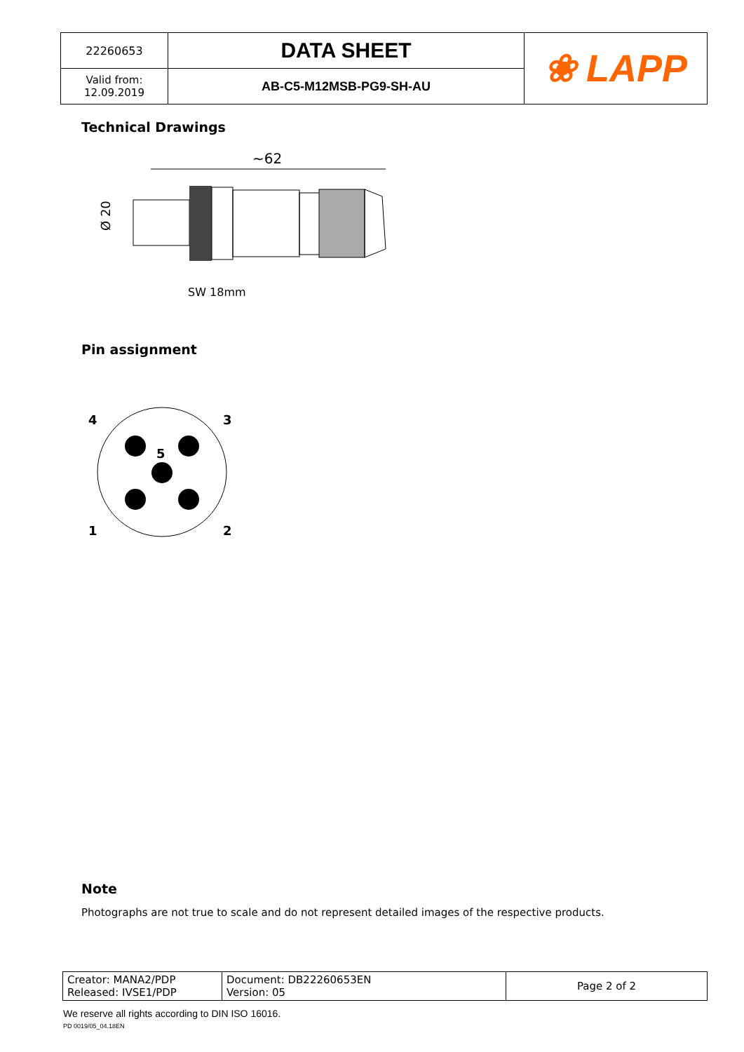| 22260653 | DATA SHEET | ❀ LAPP |
| Valid from: 12.09.2019 | AB-C5-M12MSB-PG9-SH-AU | |
Technical Drawings
~62
Ø 20
SW 18mm
Pin assignment
4
3
5
1
2
Note
Photographs are not true to scale and do not represent detailed images of the respective products.
| Creator: MANA2/PDP Released: IVSE1/PDP | Document: DB22260653EN Version: 05 | Page 2 of 2 |
We reserve all rights according to DIN ISO 16016.
PD 0019/05_04.18EN